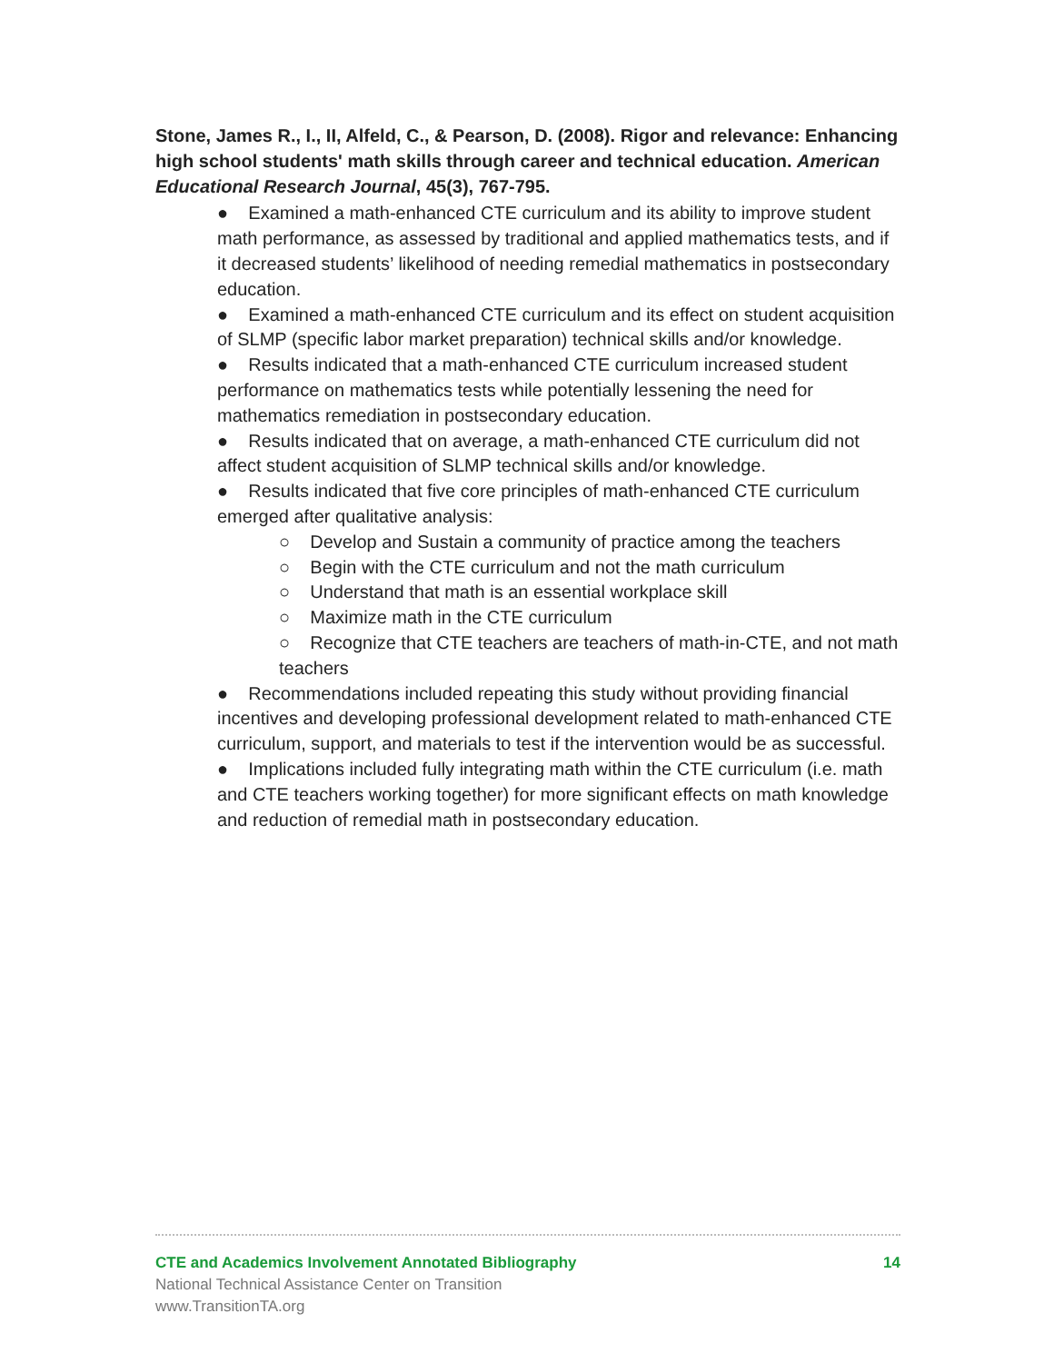Stone, James R., I., II, Alfeld, C., & Pearson, D. (2008). Rigor and relevance: Enhancing high school students' math skills through career and technical education. American Educational Research Journal, 45(3), 767-795.
● Examined a math-enhanced CTE curriculum and its ability to improve student math performance, as assessed by traditional and applied mathematics tests, and if it decreased students’ likelihood of needing remedial mathematics in postsecondary education.
● Examined a math-enhanced CTE curriculum and its effect on student acquisition of SLMP (specific labor market preparation) technical skills and/or knowledge.
● Results indicated that a math-enhanced CTE curriculum increased student performance on mathematics tests while potentially lessening the need for mathematics remediation in postsecondary education.
● Results indicated that on average, a math-enhanced CTE curriculum did not affect student acquisition of SLMP technical skills and/or knowledge.
● Results indicated that five core principles of math-enhanced CTE curriculum emerged after qualitative analysis:
○ Develop and Sustain a community of practice among the teachers
○ Begin with the CTE curriculum and not the math curriculum
○ Understand that math is an essential workplace skill
○ Maximize math in the CTE curriculum
○ Recognize that CTE teachers are teachers of math-in-CTE, and not math teachers
● Recommendations included repeating this study without providing financial incentives and developing professional development related to math-enhanced CTE curriculum, support, and materials to test if the intervention would be as successful.
● Implications included fully integrating math within the CTE curriculum (i.e. math and CTE teachers working together) for more significant effects on math knowledge and reduction of remedial math in postsecondary education.
CTE and Academics Involvement Annotated Bibliography 14
National Technical Assistance Center on Transition
www.TransitionTA.org